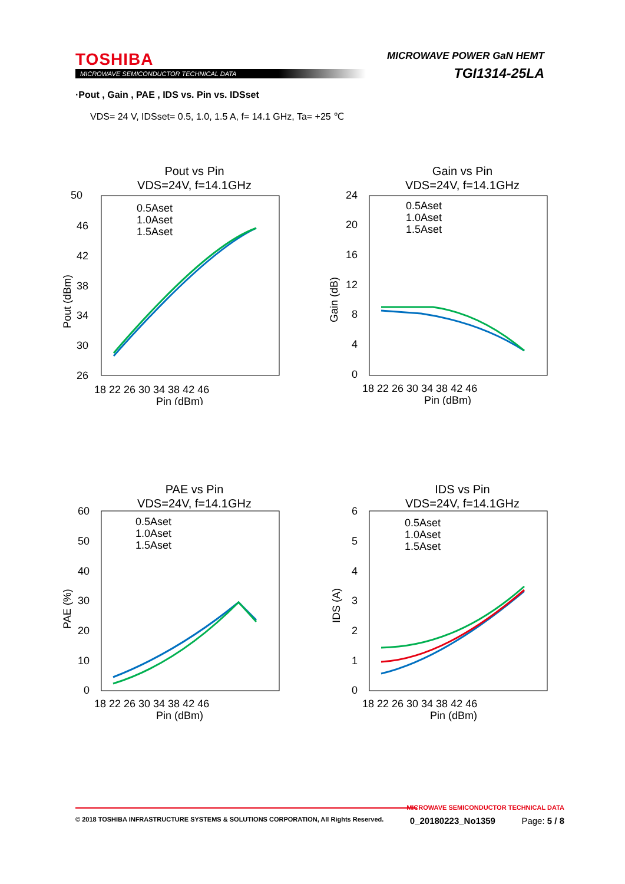TOSHIBA
MICROWAVE SEMICONDUCTOR TECHNICAL DATA
MICROWAVE POWER GaN HEMT
TGI1314-25LA
·Pout , Gain , PAE , IDS vs. Pin vs. IDSset
VDS= 24 V, IDSset= 0.5, 1.0, 1.5 A, f= 14.1 GHz, Ta= +25 ℃
Pout vs Pin
VDS=24V, f=14.1GHz
50
46
42
38
34
30
26
18 22 26 30 34 38 42 46
Pin (dBm)
Pout (dBm)
0.5Aset
1.0Aset
1.5Aset
Gain vs Pin
VDS=24V, f=14.1GHz
24
20
16
12
8
4
0
18 22 26 30 34 38 42 46
Pin (dBm)
Gain (dB)
0.5Aset
1.0Aset
1.5Aset
PAE vs Pin
VDS=24V, f=14.1GHz
60
50
40
30
20
10
0
18 22 26 30 34 38 42 46
Pin (dBm)
PAE (%)
0.5Aset
1.0Aset
1.5Aset
IDS vs Pin
VDS=24V, f=14.1GHz
6
5
4
3
2
1
0
18 22 26 30 34 38 42 46
Pin (dBm)
IDS (A)
0.5Aset
1.0Aset
1.5Aset
MICROWAVE SEMICONDUCTOR TECHNICAL DATA
© 2018 TOSHIBA INFRASTRUCTURE SYSTEMS & SOLUTIONS CORPORATION, All Rights Reserved. 0_20180223_No1359 Page: 5 / 8